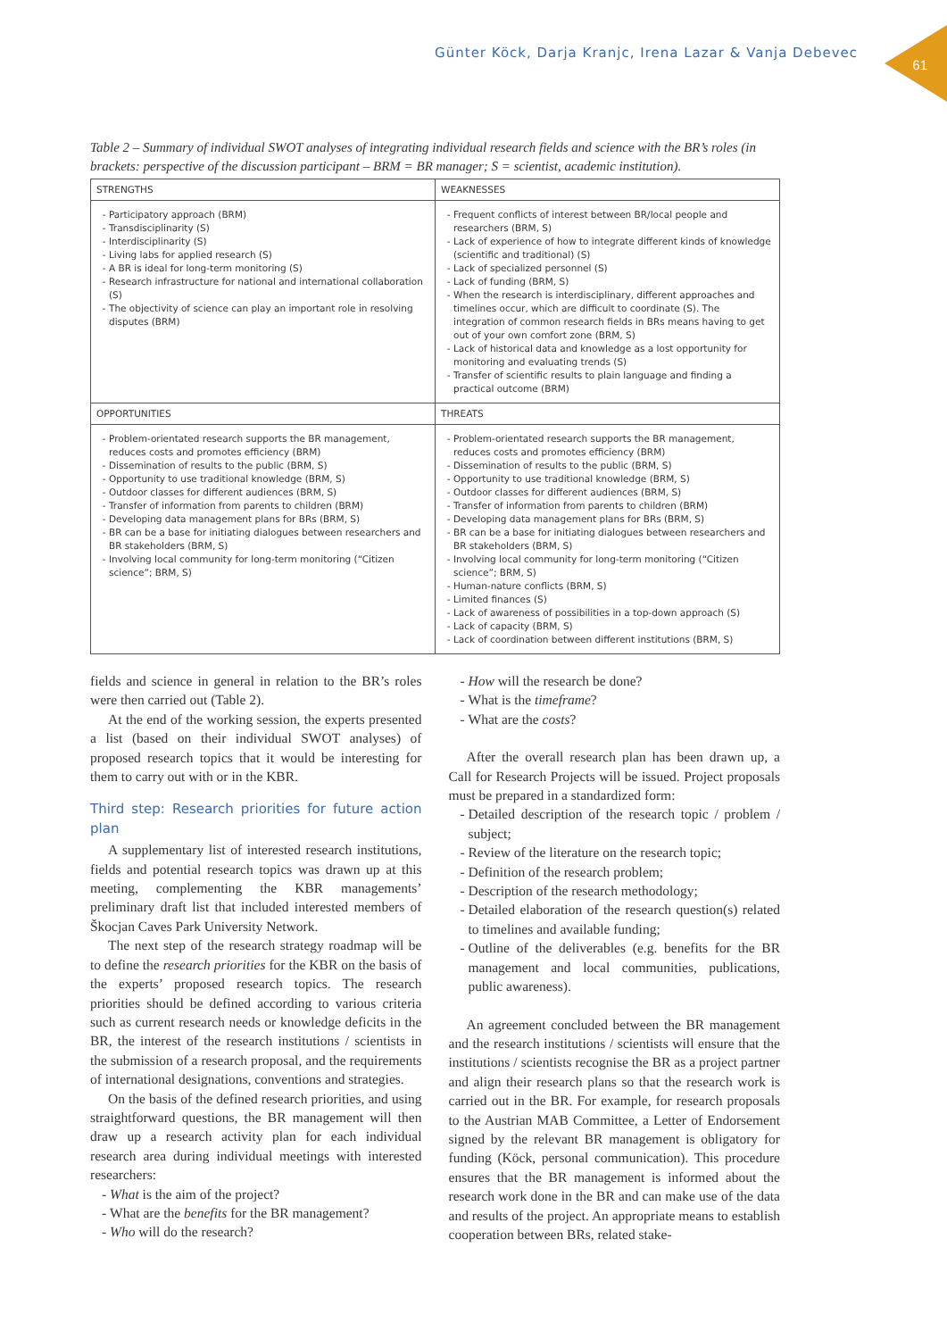Günter Köck, Darja Kranjc, Irena Lazar & Vanja Debevec
61
Table 2 – Summary of individual SWOT analyses of integrating individual research fields and science with the BR’s roles (in brackets: perspective of the discussion participant – BRM = BR manager; S = scientist, academic institution).
| STRENGTHS | WEAKNESSES |
| --- | --- |
| Participatory approach (BRM) Transdisciplinarity (S) Interdisciplinarity (S) Living labs for applied research (S) A BR is ideal for long-term monitoring (S) Research infrastructure for national and international collaboration (S) The objectivity of science can play an important role in resolving disputes (BRM) | Frequent conflicts of interest between BR/local people and researchers (BRM, S) Lack of experience of how to integrate different kinds of knowledge (scientific and traditional) (S) Lack of specialized personnel (S) Lack of funding (BRM, S) When the research is interdisciplinary, different approaches and timelines occur, which are difficult to coordinate (S). The integration of common research fields in BRs means having to get out of your own comfort zone (BRM, S) Lack of historical data and knowledge as a lost opportunity for monitoring and evaluating trends (S) Transfer of scientific results to plain language and finding a practical outcome (BRM) |
| OPPORTUNITIES | THREATS |
| Problem-orientated research supports the BR management, reduces costs and promotes efficiency (BRM) Dissemination of results to the public (BRM, S) Opportunity to use traditional knowledge (BRM, S) Outdoor classes for different audiences (BRM, S) Transfer of information from parents to children (BRM) Developing data management plans for BRs (BRM, S) BR can be a base for initiating dialogues between researchers and BR stakeholders (BRM, S) Involving local community for long-term monitoring (“Citizen science”; BRM, S) | Problem-orientated research supports the BR management, reduces costs and promotes efficiency (BRM) Dissemination of results to the public (BRM, S) Opportunity to use traditional knowledge (BRM, S) Outdoor classes for different audiences (BRM, S) Transfer of information from parents to children (BRM) Developing data management plans for BRs (BRM, S) BR can be a base for initiating dialogues between researchers and BR stakeholders (BRM, S) Involving local community for long-term monitoring (“Citizen science”; BRM, S) Human-nature conflicts (BRM, S) Limited finances (S) Lack of awareness of possibilities in a top-down approach (S) Lack of capacity (BRM, S) Lack of coordination between different institutions (BRM, S) |
fields and science in general in relation to the BR’s roles were then carried out (Table 2).
At the end of the working session, the experts presented a list (based on their individual SWOT analyses) of proposed research topics that it would be interesting for them to carry out with or in the KBR.
Third step: Research priorities for future action plan
A supplementary list of interested research institutions, fields and potential research topics was drawn up at this meeting, complementing the KBR managements’ preliminary draft list that included interested members of Škocjan Caves Park University Network.
The next step of the research strategy roadmap will be to define the research priorities for the KBR on the basis of the experts’ proposed research topics. The research priorities should be defined according to various criteria such as current research needs or knowledge deficits in the BR, the interest of the research institutions / scientists in the submission of a research proposal, and the requirements of international designations, conventions and strategies.
On the basis of the defined research priorities, and using straightforward questions, the BR management will then draw up a research activity plan for each individual research area during individual meetings with interested researchers:
What is the aim of the project?
What are the benefits for the BR management?
Who will do the research?
How will the research be done?
What is the timeframe?
What are the costs?
After the overall research plan has been drawn up, a Call for Research Projects will be issued. Project proposals must be prepared in a standardized form:
Detailed description of the research topic / problem / subject;
Review of the literature on the research topic;
Definition of the research problem;
Description of the research methodology;
Detailed elaboration of the research question(s) related to timelines and available funding;
Outline of the deliverables (e.g. benefits for the BR management and local communities, publications, public awareness).
An agreement concluded between the BR management and the research institutions / scientists will ensure that the institutions / scientists recognise the BR as a project partner and align their research plans so that the research work is carried out in the BR. For example, for research proposals to the Austrian MAB Committee, a Letter of Endorsement signed by the relevant BR management is obligatory for funding (Köck, personal communication). This procedure ensures that the BR management is informed about the research work done in the BR and can make use of the data and results of the project. An appropriate means to establish cooperation between BRs, related stake-